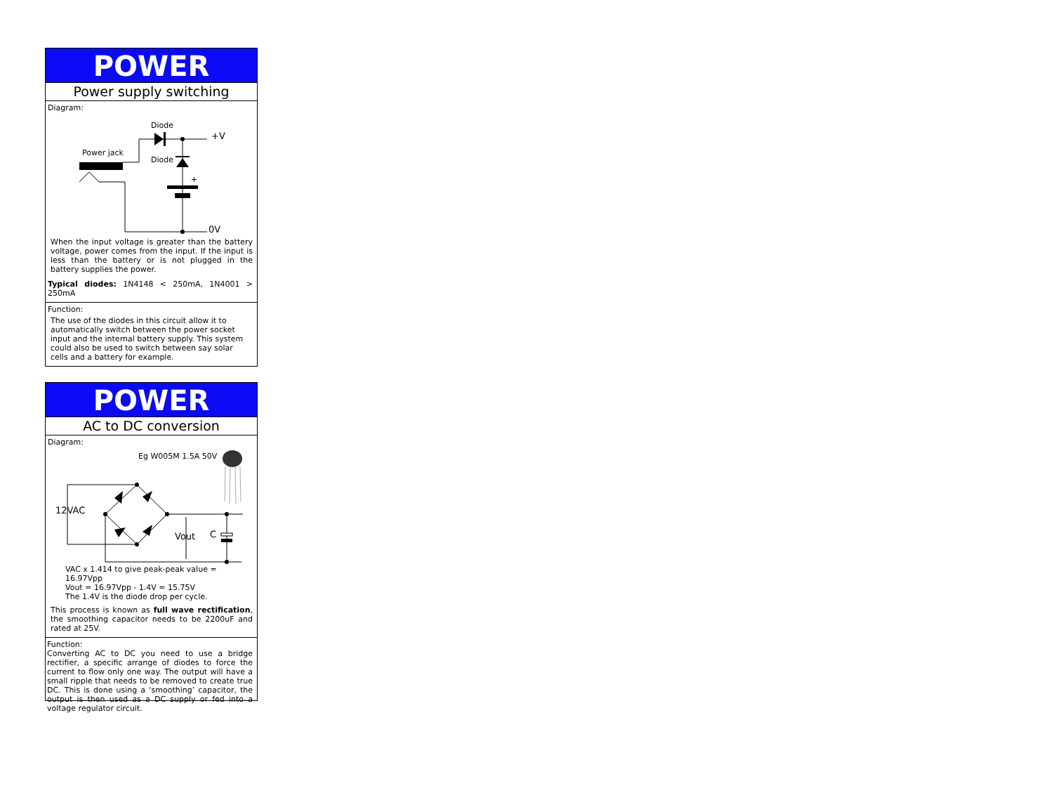POWER
Power supply switching
Diagram:
Diode
Power jack
Diode
+V
0V
+
When the input voltage is greater than the battery voltage, power comes from the input. If the input is less than the battery or is not plugged in the battery supplies the power.
Typical diodes: 1N4148 < 250mA, 1N4001 > 250mA
Function:
The use of the diodes in this circuit allow it to automatically switch between the power socket input and the internal battery supply. This system could also be used to switch between say solar cells and a battery for example.
POWER
AC to DC conversion
Diagram:
Eg W005M 1.5A 50V
12VAC
Vout
C
VAC x 1.414 to give peak-peak value = 16.97Vpp
Vout = 16.97Vpp - 1.4V = 15.75V
The 1.4V is the diode drop per cycle.
This process is known as full wave rectification, the smoothing capacitor needs to be 2200uF and rated at 25V.
Function:
Converting AC to DC you need to use a bridge rectifier, a specific arrange of diodes to force the current to flow only one way. The output will have a small ripple that needs to be removed to create true DC. This is done using a ‘smoothing’ capacitor, the output is then used as a DC supply or fed into a voltage regulator circuit.